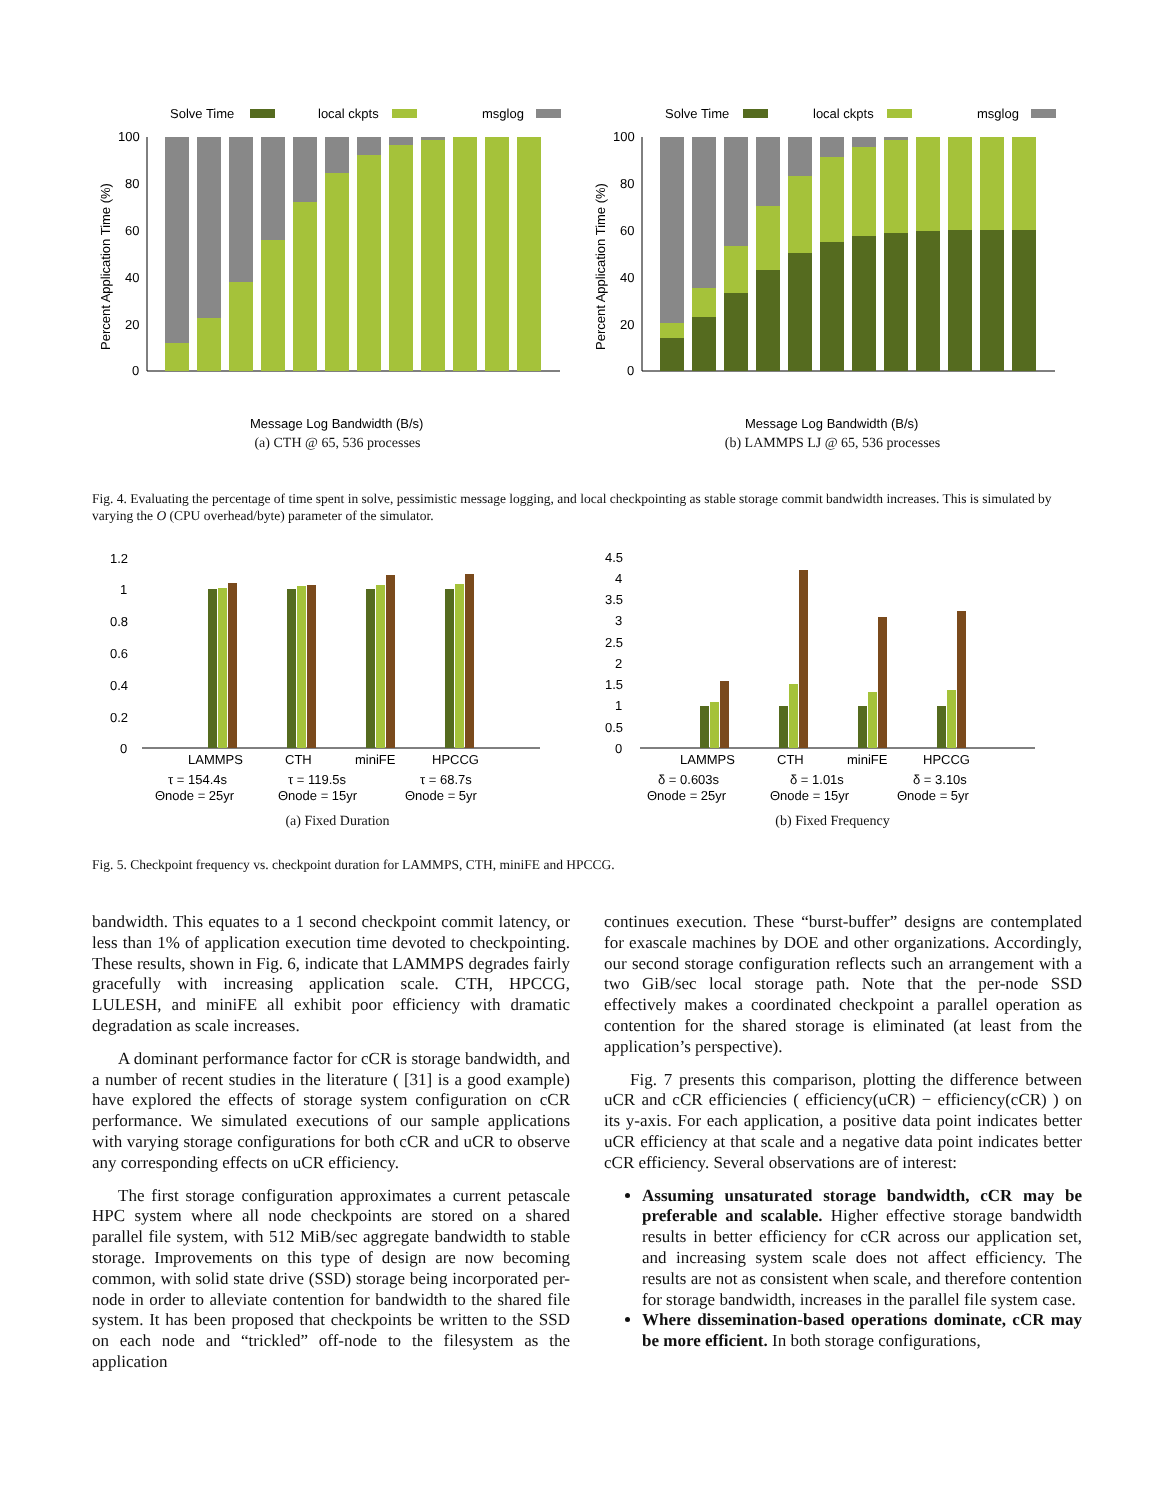Solve Time
local ckpts
msglog
100
80
60
40
20
0
Message Log Bandwidth (B/s)
Percent Application Time (%)
(a) CTH @ 65, 536 processes
Solve Time
local ckpts
msglog
100
80
60
40
20
0
Message Log Bandwidth (B/s)
Percent Application Time (%)
(b) LAMMPS LJ @ 65, 536 processes
Fig. 4. Evaluating the percentage of time spent in solve, pessimistic message logging, and local checkpointing as stable storage commit bandwidth increases. This is simulated by varying the O (CPU overhead/byte) parameter of the simulator.
1.2
1
0.8
0.6
0.4
0.2
0
LAMMPS
CTH
miniFE
HPCCG
τ = 154.4s
τ = 119.5s
τ = 68.7s
Θnode = 25yr
Θnode = 15yr
Θnode = 5yr
(a) Fixed Duration
4.5
4
3.5
3
2.5
2
1.5
1
0.5
0
LAMMPS
CTH
miniFE
HPCCG
δ = 0.603s
δ = 1.01s
δ = 3.10s
Θnode = 25yr
Θnode = 15yr
Θnode = 5yr
(b) Fixed Frequency
Fig. 5. Checkpoint frequency vs. checkpoint duration for LAMMPS, CTH, miniFE and HPCCG.
bandwidth. This equates to a 1 second checkpoint commit latency, or less than 1% of application execution time devoted to checkpointing. These results, shown in Fig. 6, indicate that LAMMPS degrades fairly gracefully with increasing application scale. CTH, HPCCG, LULESH, and miniFE all exhibit poor efficiency with dramatic degradation as scale increases.
A dominant performance factor for cCR is storage bandwidth, and a number of recent studies in the literature ( [31] is a good example) have explored the effects of storage system configuration on cCR performance. We simulated executions of our sample applications with varying storage configurations for both cCR and uCR to observe any corresponding effects on uCR efficiency.
The first storage configuration approximates a current petascale HPC system where all node checkpoints are stored on a shared parallel file system, with 512 MiB/sec aggregate bandwidth to stable storage. Improvements on this type of design are now becoming common, with solid state drive (SSD) storage being incorporated per-node in order to alleviate contention for bandwidth to the shared file system. It has been proposed that checkpoints be written to the SSD on each node and “trickled” off-node to the filesystem as the application
continues execution. These “burst-buffer” designs are contemplated for exascale machines by DOE and other organizations. Accordingly, our second storage configuration reflects such an arrangement with a two GiB/sec local storage path. Note that the per-node SSD effectively makes a coordinated checkpoint a parallel operation as contention for the shared storage is eliminated (at least from the application’s perspective).
Fig. 7 presents this comparison, plotting the difference between uCR and cCR efficiencies ( efficiency(uCR) − efficiency(cCR) ) on its y-axis. For each application, a positive data point indicates better uCR efficiency at that scale and a negative data point indicates better cCR efficiency. Several observations are of interest:
Assuming unsaturated storage bandwidth, cCR may be preferable and scalable. Higher effective storage bandwidth results in better efficiency for cCR across our application set, and increasing system scale does not affect efficiency. The results are not as consistent when scale, and therefore contention for storage bandwidth, increases in the parallel file system case.
Where dissemination-based operations dominate, cCR may be more efficient. In both storage configurations,